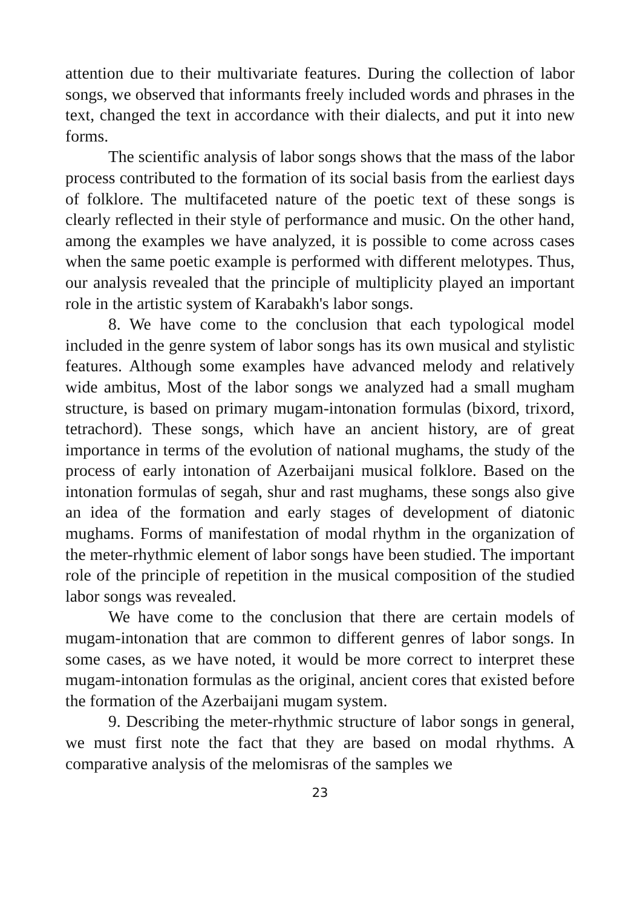attention due to their multivariate features. During the collection of labor songs, we observed that informants freely included words and phrases in the text, changed the text in accordance with their dialects, and put it into new forms.
The scientific analysis of labor songs shows that the mass of the labor process contributed to the formation of its social basis from the earliest days of folklore. The multifaceted nature of the poetic text of these songs is clearly reflected in their style of performance and music. On the other hand, among the examples we have analyzed, it is possible to come across cases when the same poetic example is performed with different melotypes. Thus, our analysis revealed that the principle of multiplicity played an important role in the artistic system of Karabakh's labor songs.
8. We have come to the conclusion that each typological model included in the genre system of labor songs has its own musical and stylistic features. Although some examples have advanced melody and relatively wide ambitus, Most of the labor songs we analyzed had a small mugham structure, is based on primary mugam-intonation formulas (bixord, trixord, tetrachord). These songs, which have an ancient history, are of great importance in terms of the evolution of national mughams, the study of the process of early intonation of Azerbaijani musical folklore. Based on the intonation formulas of segah, shur and rast mughams, these songs also give an idea of the formation and early stages of development of diatonic mughams. Forms of manifestation of modal rhythm in the organization of the meter-rhythmic element of labor songs have been studied. The important role of the principle of repetition in the musical composition of the studied labor songs was revealed.
We have come to the conclusion that there are certain models of mugam-intonation that are common to different genres of labor songs. In some cases, as we have noted, it would be more correct to interpret these mugam-intonation formulas as the original, ancient cores that existed before the formation of the Azerbaijani mugam system.
9. Describing the meter-rhythmic structure of labor songs in general, we must first note the fact that they are based on modal rhythms. A comparative analysis of the melomisras of the samples we
23